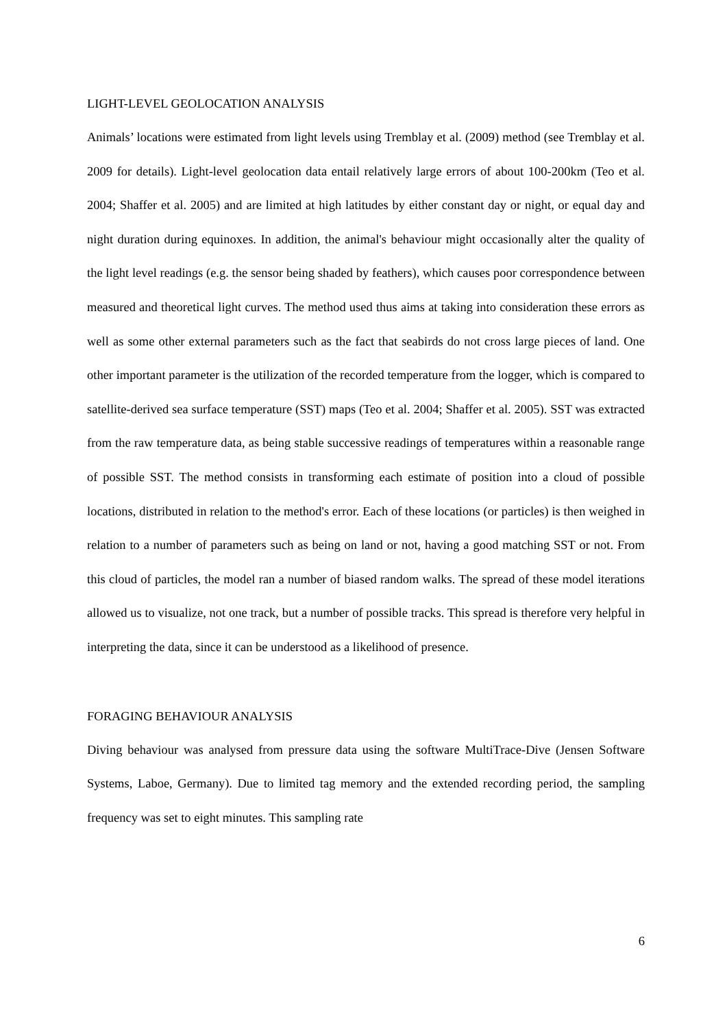LIGHT-LEVEL GEOLOCATION ANALYSIS
Animals’ locations were estimated from light levels using Tremblay et al. (2009) method (see Tremblay et al. 2009 for details). Light-level geolocation data entail relatively large errors of about 100-200km (Teo et al. 2004; Shaffer et al. 2005) and are limited at high latitudes by either constant day or night, or equal day and night duration during equinoxes. In addition, the animal's behaviour might occasionally alter the quality of the light level readings (e.g. the sensor being shaded by feathers), which causes poor correspondence between measured and theoretical light curves. The method used thus aims at taking into consideration these errors as well as some other external parameters such as the fact that seabirds do not cross large pieces of land. One other important parameter is the utilization of the recorded temperature from the logger, which is compared to satellite-derived sea surface temperature (SST) maps (Teo et al. 2004; Shaffer et al. 2005). SST was extracted from the raw temperature data, as being stable successive readings of temperatures within a reasonable range of possible SST. The method consists in transforming each estimate of position into a cloud of possible locations, distributed in relation to the method's error. Each of these locations (or particles) is then weighed in relation to a number of parameters such as being on land or not, having a good matching SST or not. From this cloud of particles, the model ran a number of biased random walks. The spread of these model iterations allowed us to visualize, not one track, but a number of possible tracks. This spread is therefore very helpful in interpreting the data, since it can be understood as a likelihood of presence.
FORAGING BEHAVIOUR ANALYSIS
Diving behaviour was analysed from pressure data using the software MultiTrace-Dive (Jensen Software Systems, Laboe, Germany). Due to limited tag memory and the extended recording period, the sampling frequency was set to eight minutes. This sampling rate
6